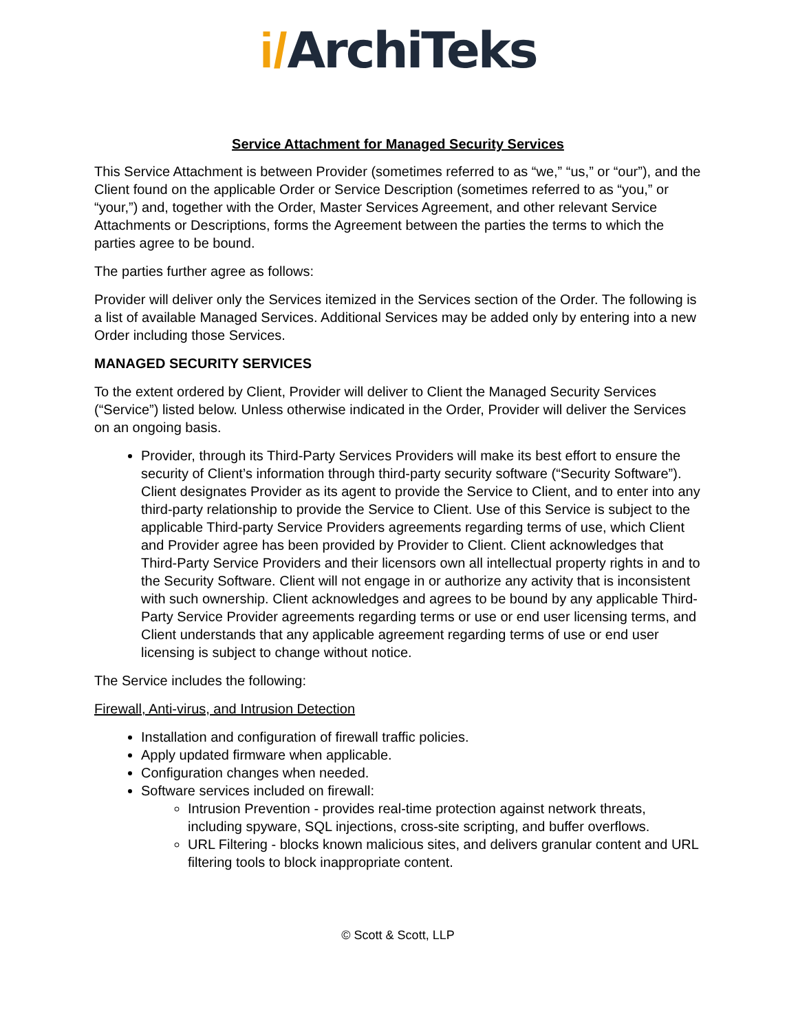i/ArchiTeks
Service Attachment for Managed Security Services
This Service Attachment is between Provider (sometimes referred to as “we,” “us,” or “our”), and the Client found on the applicable Order or Service Description (sometimes referred to as “you,” or “your,”) and, together with the Order, Master Services Agreement, and other relevant Service Attachments or Descriptions, forms the Agreement between the parties the terms to which the parties agree to be bound.
The parties further agree as follows:
Provider will deliver only the Services itemized in the Services section of the Order. The following is a list of available Managed Services. Additional Services may be added only by entering into a new Order including those Services.
MANAGED SECURITY SERVICES
To the extent ordered by Client, Provider will deliver to Client the Managed Security Services (“Service”) listed below. Unless otherwise indicated in the Order, Provider will deliver the Services on an ongoing basis.
Provider, through its Third-Party Services Providers will make its best effort to ensure the security of Client’s information through third-party security software (“Security Software”). Client designates Provider as its agent to provide the Service to Client, and to enter into any third-party relationship to provide the Service to Client. Use of this Service is subject to the applicable Third-party Service Providers agreements regarding terms of use, which Client and Provider agree has been provided by Provider to Client. Client acknowledges that Third-Party Service Providers and their licensors own all intellectual property rights in and to the Security Software. Client will not engage in or authorize any activity that is inconsistent with such ownership. Client acknowledges and agrees to be bound by any applicable Third-Party Service Provider agreements regarding terms or use or end user licensing terms, and Client understands that any applicable agreement regarding terms of use or end user licensing is subject to change without notice.
The Service includes the following:
Firewall, Anti-virus, and Intrusion Detection
Installation and configuration of firewall traffic policies.
Apply updated firmware when applicable.
Configuration changes when needed.
Software services included on firewall:
Intrusion Prevention - provides real-time protection against network threats, including spyware, SQL injections, cross-site scripting, and buffer overflows.
URL Filtering - blocks known malicious sites, and delivers granular content and URL filtering tools to block inappropriate content.
© Scott & Scott, LLP